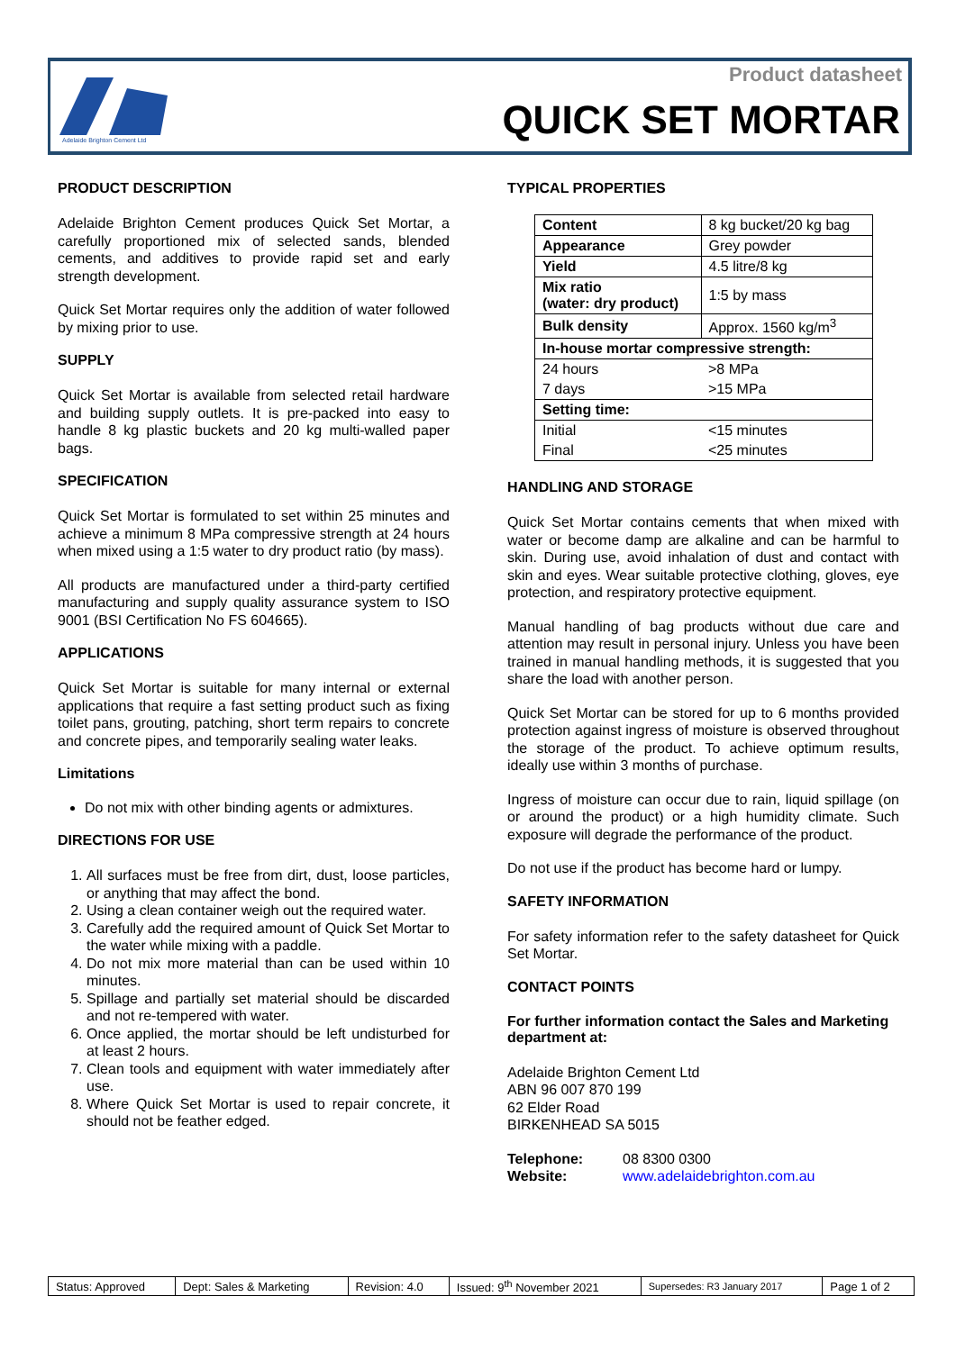Adelaide Brighton Cement Ltd
Product datasheet
QUICK SET MORTAR
PRODUCT DESCRIPTION
Adelaide Brighton Cement produces Quick Set Mortar, a carefully proportioned mix of selected sands, blended cements, and additives to provide rapid set and early strength development.
Quick Set Mortar requires only the addition of water followed by mixing prior to use.
SUPPLY
Quick Set Mortar is available from selected retail hardware and building supply outlets. It is pre-packed into easy to handle 8 kg plastic buckets and 20 kg multi-walled paper bags.
SPECIFICATION
Quick Set Mortar is formulated to set within 25 minutes and achieve a minimum 8 MPa compressive strength at 24 hours when mixed using a 1:5 water to dry product ratio (by mass).
All products are manufactured under a third-party certified manufacturing and supply quality assurance system to ISO 9001 (BSI Certification No FS 604665).
APPLICATIONS
Quick Set Mortar is suitable for many internal or external applications that require a fast setting product such as fixing toilet pans, grouting, patching, short term repairs to concrete and concrete pipes, and temporarily sealing water leaks.
Limitations
Do not mix with other binding agents or admixtures.
DIRECTIONS FOR USE
1. All surfaces must be free from dirt, dust, loose particles, or anything that may affect the bond.
2. Using a clean container weigh out the required water.
3. Carefully add the required amount of Quick Set Mortar to the water while mixing with a paddle.
4. Do not mix more material than can be used within 10 minutes.
5. Spillage and partially set material should be discarded and not re-tempered with water.
6. Once applied, the mortar should be left undisturbed for at least 2 hours.
7. Clean tools and equipment with water immediately after use.
8. Where Quick Set Mortar is used to repair concrete, it should not be feather edged.
TYPICAL PROPERTIES
| Content | 8 kg bucket/20 kg bag |
| Appearance | Grey powder |
| Yield | 4.5 litre/8 kg |
| Mix ratio (water: dry product) | 1:5 by mass |
| Bulk density | Approx. 1560 kg/m<sup>3</sup> |
| In-house mortar compressive strength: | |
| 24 hours | >8 MPa |
| 7 days | >15 MPa |
| Setting time: | |
| Initial | <15 minutes |
| Final | <25 minutes |
HANDLING AND STORAGE
Quick Set Mortar contains cements that when mixed with water or become damp are alkaline and can be harmful to skin. During use, avoid inhalation of dust and contact with skin and eyes. Wear suitable protective clothing, gloves, eye protection, and respiratory protective equipment.
Manual handling of bag products without due care and attention may result in personal injury. Unless you have been trained in manual handling methods, it is suggested that you share the load with another person.
Quick Set Mortar can be stored for up to 6 months provided protection against ingress of moisture is observed throughout the storage of the product. To achieve optimum results, ideally use within 3 months of purchase.
Ingress of moisture can occur due to rain, liquid spillage (on or around the product) or a high humidity climate. Such exposure will degrade the performance of the product.
Do not use if the product has become hard or lumpy.
SAFETY INFORMATION
For safety information refer to the safety datasheet for Quick Set Mortar.
CONTACT POINTS
For further information contact the Sales and Marketing department at:
Adelaide Brighton Cement Ltd
ABN 96 007 870 199
62 Elder Road
BIRKENHEAD SA 5015
Telephone: 08 8300 0300
Website: www.adelaidebrighton.com.au
| Status: Approved | Dept: Sales & Marketing | Revision: 4.0 | Issued: 9<sup>th</sup> November 2021 | Supersedes: R3 January 2017 | Page 1 of 2 |